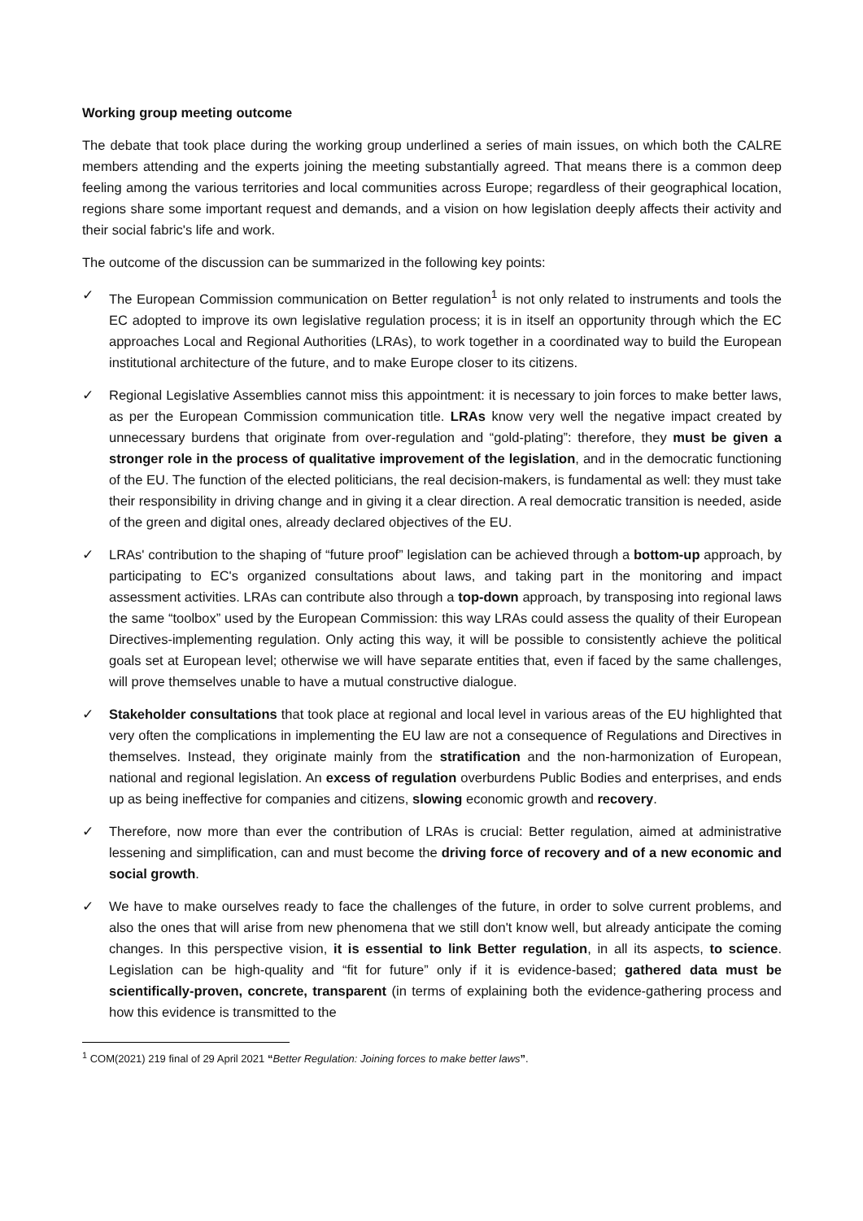Working group meeting outcome
The debate that took place during the working group underlined a series of main issues, on which both the CALRE members attending and the experts joining the meeting substantially agreed. That means there is a common deep feeling among the various territories and local communities across Europe; regardless of their geographical location, regions share some important request and demands, and a vision on how legislation deeply affects their activity and their social fabric's life and work.
The outcome of the discussion can be summarized in the following key points:
✓ The European Commission communication on Better regulation<sup>1</sup> is not only related to instruments and tools the EC adopted to improve its own legislative regulation process; it is in itself an opportunity through which the EC approaches Local and Regional Authorities (LRAs), to work together in a coordinated way to build the European institutional architecture of the future, and to make Europe closer to its citizens.
✓ Regional Legislative Assemblies cannot miss this appointment: it is necessary to join forces to make better laws, as per the European Commission communication title. LRAs know very well the negative impact created by unnecessary burdens that originate from over-regulation and “gold-plating”: therefore, they must be given a stronger role in the process of qualitative improvement of the legislation, and in the democratic functioning of the EU. The function of the elected politicians, the real decision-makers, is fundamental as well: they must take their responsibility in driving change and in giving it a clear direction. A real democratic transition is needed, aside of the green and digital ones, already declared objectives of the EU.
✓ LRAs' contribution to the shaping of “future proof” legislation can be achieved through a bottom-up approach, by participating to EC's organized consultations about laws, and taking part in the monitoring and impact assessment activities. LRAs can contribute also through a top-down approach, by transposing into regional laws the same “toolbox” used by the European Commission: this way LRAs could assess the quality of their European Directives-implementing regulation. Only acting this way, it will be possible to consistently achieve the political goals set at European level; otherwise we will have separate entities that, even if faced by the same challenges, will prove themselves unable to have a mutual constructive dialogue.
✓ Stakeholder consultations that took place at regional and local level in various areas of the EU highlighted that very often the complications in implementing the EU law are not a consequence of Regulations and Directives in themselves. Instead, they originate mainly from the stratification and the non-harmonization of European, national and regional legislation. An excess of regulation overburdens Public Bodies and enterprises, and ends up as being ineffective for companies and citizens, slowing economic growth and recovery.
✓ Therefore, now more than ever the contribution of LRAs is crucial: Better regulation, aimed at administrative lessening and simplification, can and must become the driving force of recovery and of a new economic and social growth.
✓ We have to make ourselves ready to face the challenges of the future, in order to solve current problems, and also the ones that will arise from new phenomena that we still don't know well, but already anticipate the coming changes. In this perspective vision, it is essential to link Better regulation, in all its aspects, to science. Legislation can be high-quality and “fit for future” only if it is evidence-based; gathered data must be scientifically-proven, concrete, transparent (in terms of explaining both the evidence-gathering process and how this evidence is transmitted to the
<sup>1</sup> COM(2021) 219 final of 29 April 2021 “Better Regulation: Joining forces to make better laws”.